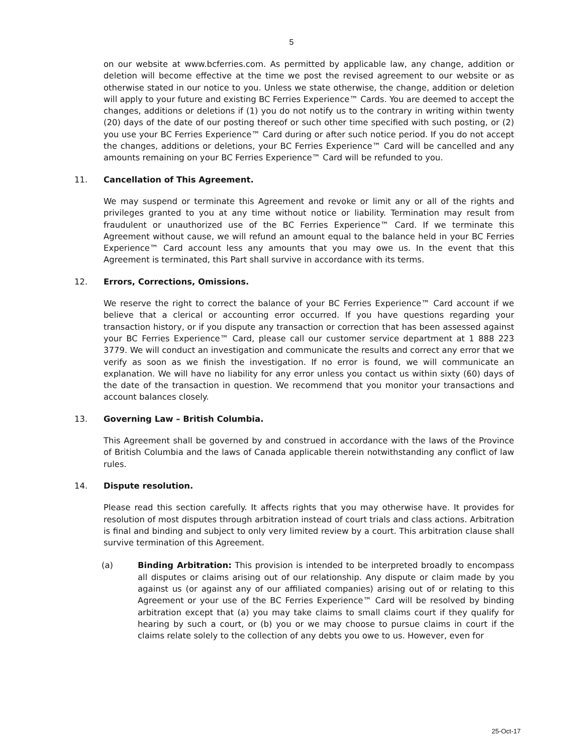5
on our website at www.bcferries.com. As permitted by applicable law, any change, addition or deletion will become effective at the time we post the revised agreement to our website or as otherwise stated in our notice to you. Unless we state otherwise, the change, addition or deletion will apply to your future and existing BC Ferries Experience™ Cards. You are deemed to accept the changes, additions or deletions if (1) you do not notify us to the contrary in writing within twenty (20) days of the date of our posting thereof or such other time specified with such posting, or (2) you use your BC Ferries Experience™ Card during or after such notice period. If you do not accept the changes, additions or deletions, your BC Ferries Experience™ Card will be cancelled and any amounts remaining on your BC Ferries Experience™ Card will be refunded to you.
11. Cancellation of This Agreement.
We may suspend or terminate this Agreement and revoke or limit any or all of the rights and privileges granted to you at any time without notice or liability. Termination may result from fraudulent or unauthorized use of the BC Ferries Experience™ Card. If we terminate this Agreement without cause, we will refund an amount equal to the balance held in your BC Ferries Experience™ Card account less any amounts that you may owe us. In the event that this Agreement is terminated, this Part shall survive in accordance with its terms.
12. Errors, Corrections, Omissions.
We reserve the right to correct the balance of your BC Ferries Experience™ Card account if we believe that a clerical or accounting error occurred. If you have questions regarding your transaction history, or if you dispute any transaction or correction that has been assessed against your BC Ferries Experience™ Card, please call our customer service department at 1 888 223 3779. We will conduct an investigation and communicate the results and correct any error that we verify as soon as we finish the investigation. If no error is found, we will communicate an explanation. We will have no liability for any error unless you contact us within sixty (60) days of the date of the transaction in question. We recommend that you monitor your transactions and account balances closely.
13. Governing Law – British Columbia.
This Agreement shall be governed by and construed in accordance with the laws of the Province of British Columbia and the laws of Canada applicable therein notwithstanding any conflict of law rules.
14. Dispute resolution.
Please read this section carefully. It affects rights that you may otherwise have. It provides for resolution of most disputes through arbitration instead of court trials and class actions. Arbitration is final and binding and subject to only very limited review by a court. This arbitration clause shall survive termination of this Agreement.
(a) Binding Arbitration: This provision is intended to be interpreted broadly to encompass all disputes or claims arising out of our relationship. Any dispute or claim made by you against us (or against any of our affiliated companies) arising out of or relating to this Agreement or your use of the BC Ferries Experience™ Card will be resolved by binding arbitration except that (a) you may take claims to small claims court if they qualify for hearing by such a court, or (b) you or we may choose to pursue claims in court if the claims relate solely to the collection of any debts you owe to us. However, even for
25-Oct-17